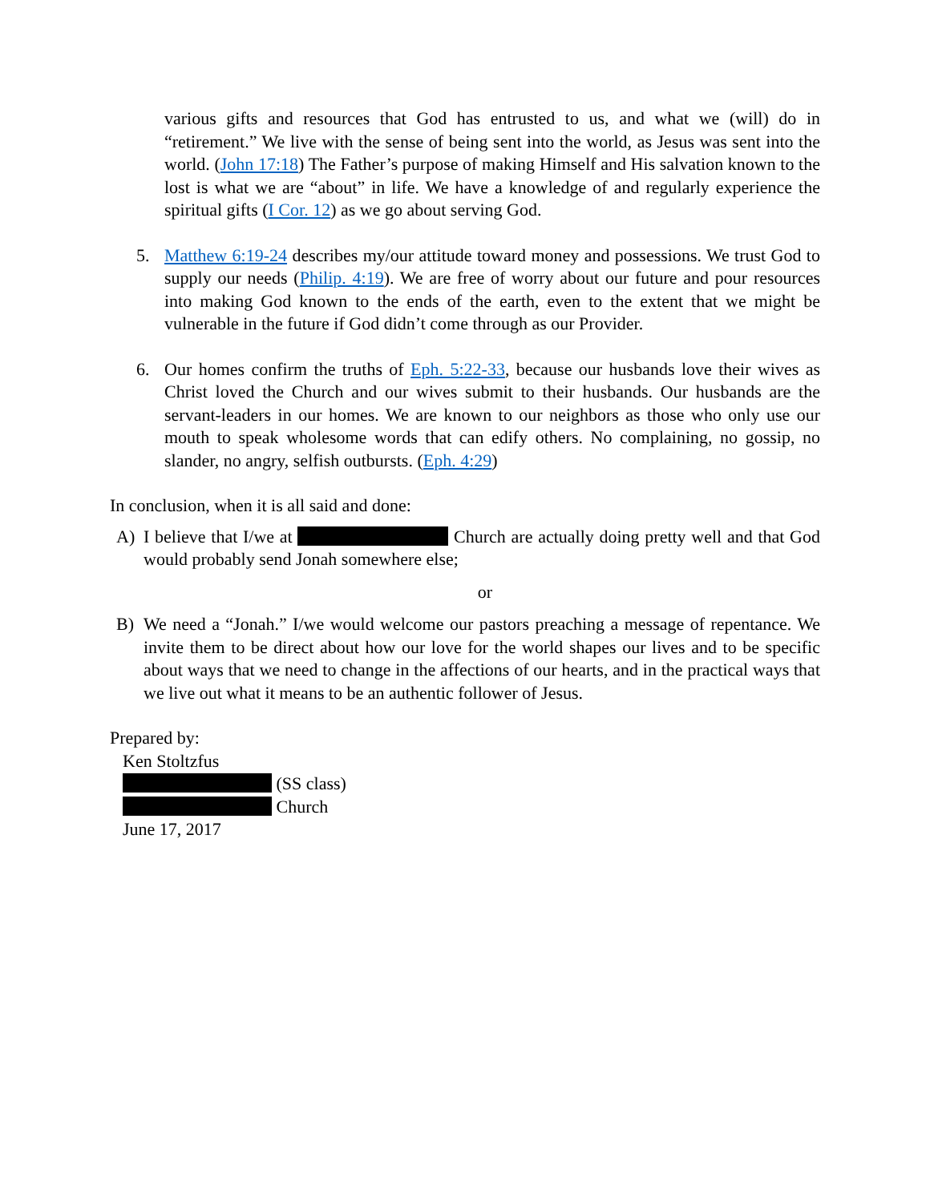various gifts and resources that God has entrusted to us, and what we (will) do in “retirement.” We live with the sense of being sent into the world, as Jesus was sent into the world. (John 17:18) The Father’s purpose of making Himself and His salvation known to the lost is what we are “about” in life. We have a knowledge of and regularly experience the spiritual gifts (I Cor. 12) as we go about serving God.
5. Matthew 6:19-24 describes my/our attitude toward money and possessions. We trust God to supply our needs (Philip. 4:19). We are free of worry about our future and pour resources into making God known to the ends of the earth, even to the extent that we might be vulnerable in the future if God didn’t come through as our Provider.
6. Our homes confirm the truths of Eph. 5:22-33, because our husbands love their wives as Christ loved the Church and our wives submit to their husbands. Our husbands are the servant-leaders in our homes. We are known to our neighbors as those who only use our mouth to speak wholesome words that can edify others. No complaining, no gossip, no slander, no angry, selfish outbursts. (Eph. 4:29)
In conclusion, when it is all said and done:
A) I believe that I/we at Church are actually doing pretty well and that God would probably send Jonah somewhere else;
or
B) We need a “Jonah.” I/we would welcome our pastors preaching a message of repentance. We invite them to be direct about how our love for the world shapes our lives and to be specific about ways that we need to change in the affections of our hearts, and in the practical ways that we live out what it means to be an authentic follower of Jesus.
Prepared by:
Ken Stoltzfus
(SS class)
Church
June 17, 2017